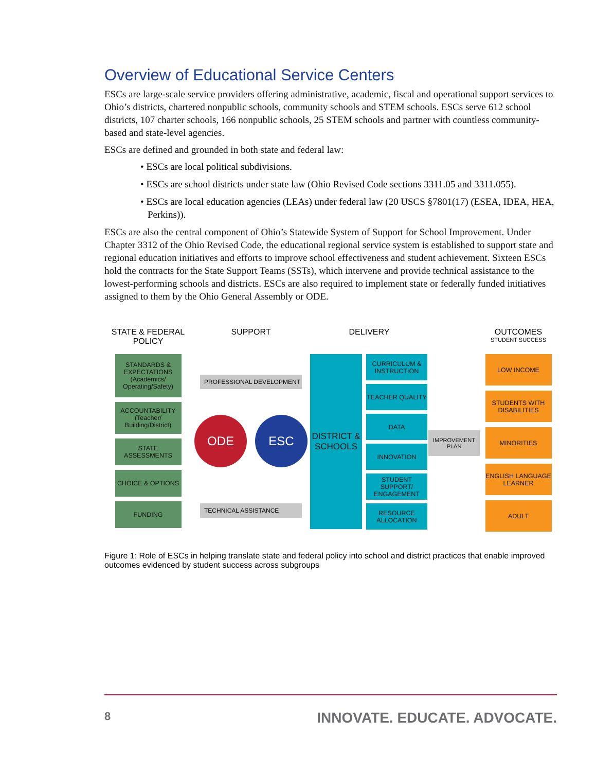Overview of Educational Service Centers
ESCs are large-scale service providers offering administrative, academic, fiscal and operational support services to Ohio’s districts, chartered nonpublic schools, community schools and STEM schools. ESCs serve 612 school districts, 107 charter schools, 166 nonpublic schools, 25 STEM schools and partner with countless community-based and state-level agencies.
ESCs are defined and grounded in both state and federal law:
• ESCs are local political subdivisions.
• ESCs are school districts under state law (Ohio Revised Code sections 3311.05 and 3311.055).
• ESCs are local education agencies (LEAs) under federal law (20 USCS §7801(17) (ESEA, IDEA, HEA, Perkins)).
ESCs are also the central component of Ohio’s Statewide System of Support for School Improvement. Under Chapter 3312 of the Ohio Revised Code, the educational regional service system is established to support state and regional education initiatives and efforts to improve school effectiveness and student achievement. Sixteen ESCs hold the contracts for the State Support Teams (SSTs), which intervene and provide technical assistance to the lowest-performing schools and districts. ESCs are also required to implement state or federally funded initiatives assigned to them by the Ohio General Assembly or ODE.
STATE & FEDERAL POLICY
STANDARDS & EXPECTATIONS (Academics/ Operating/Safety)
ACCOUNTABILITY (Teacher/ Building/District)
STATE ASSESSMENTS
CHOICE & OPTIONS
FUNDING
SUPPORT
PROFESSIONAL DEVELOPMENT
ODE ESC
TECHNICAL ASSISTANCE
DELIVERY
DISTRICT & SCHOOLS
CURRICULUM & INSTRUCTION
TEACHER QUALITY
DATA
INNOVATION
STUDENT SUPPORT/ ENGAGEMENT
RESOURCE ALLOCATION
IMPROVEMENT PLAN
OUTCOMES
STUDENT SUCCESS
LOW INCOME
STUDENTS WITH DISABILITIES
MINORITIES
ENGLISH LANGUAGE LEARNER
ADULT
Figure 1: Role of ESCs in helping translate state and federal policy into school and district practices that enable improved outcomes evidenced by student success across subgroups
8 INNOVATE. EDUCATE. ADVOCATE.